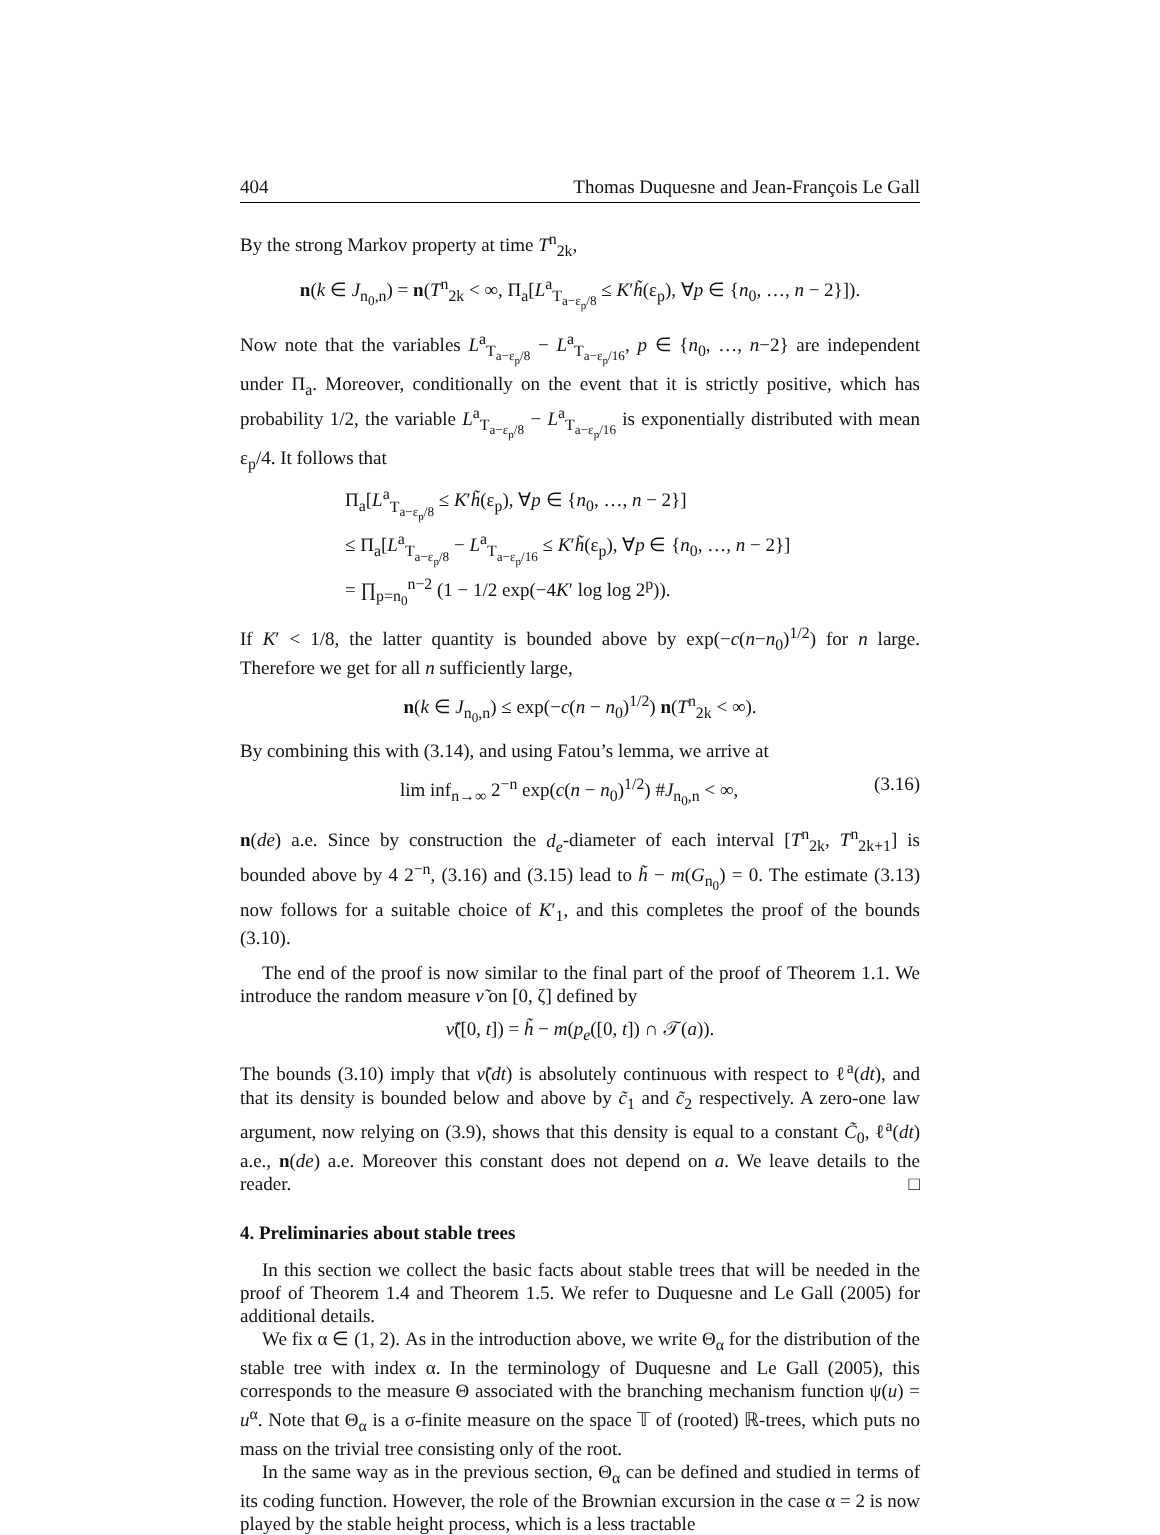404 Thomas Duquesne and Jean-François Le Gall
By the strong Markov property at time T<sup>n</sup><sub>2k</sub>,
n(k ∈ J<sub>n<sub>0</sub>,n</sub>) = n(T<sup>n</sup><sub>2k</sub> < ∞, Π<sub>a</sub>[L<sup>a</sup><sub>T<sub>a−ε<sub>p</sub>/8</sub></sub> ≤ K′h̃(ε<sub>p</sub>), ∀p ∈ {n<sub>0</sub>, …, n − 2}]).
Now note that the variables L<sup>a</sup><sub>T<sub>a−ε<sub>p</sub>/8</sub></sub> − L<sup>a</sup><sub>T<sub>a−ε<sub>p</sub>/16</sub></sub>, p ∈ {n<sub>0</sub>, …, n−2} are independent under Π<sub>a</sub>. Moreover, conditionally on the event that it is strictly positive, which has probability 1/2, the variable L<sup>a</sup><sub>T<sub>a−ε<sub>p</sub>/8</sub></sub> − L<sup>a</sup><sub>T<sub>a−ε<sub>p</sub>/16</sub></sub> is exponentially distributed with mean ε<sub>p</sub>/4. It follows that
Π<sub>a</sub>[L<sup>a</sup><sub>T<sub>a−ε<sub>p</sub>/8</sub></sub> ≤ K′h̃(ε<sub>p</sub>), ∀p ∈ {n<sub>0</sub>, …, n − 2}]
≤ Π<sub>a</sub>[L<sup>a</sup><sub>T<sub>a−ε<sub>p</sub>/8</sub></sub> − L<sup>a</sup><sub>T<sub>a−ε<sub>p</sub>/16</sub></sub> ≤ K′h̃(ε<sub>p</sub>), ∀p ∈ {n<sub>0</sub>, …, n − 2}]
= ∏<sub>p=n<sub>0</sub></sub><sup>n−2</sup> (1 − 1/2 exp(−4K′ log log 2<sup>p</sup>)).
If K′ < 1/8, the latter quantity is bounded above by exp(−c(n−n<sub>0</sub>)<sup>1/2</sup>) for n large. Therefore we get for all n sufficiently large,
n(k ∈ J<sub>n<sub>0</sub>,n</sub>) ≤ exp(−c(n − n<sub>0</sub>)<sup>1/2</sup>) n(T<sup>n</sup><sub>2k</sub> < ∞).
By combining this with (3.14), and using Fatou’s lemma, we arrive at
lim inf<sub>n→∞</sub> 2<sup>−n</sup> exp(c(n − n<sub>0</sub>)<sup>1/2</sup>) #J<sub>n<sub>0</sub>,n</sub> < ∞, (3.16)
n(de) a.e. Since by construction the d<sub>e</sub>-diameter of each interval [T<sup>n</sup><sub>2k</sub>, T<sup>n</sup><sub>2k+1</sub>] is bounded above by 4 2<sup>−n</sup>, (3.16) and (3.15) lead to h̃ − m(G<sub>n<sub>0</sub></sub>) = 0. The estimate (3.13) now follows for a suitable choice of K′<sub>1</sub>, and this completes the proof of the bounds (3.10).
The end of the proof is now similar to the final part of the proof of Theorem 1.1. We introduce the random measure ν̃ on [0, ζ] defined by
ν̃([0, t]) = h̃ − m(p<sub>e</sub>([0, t]) ∩ 𝒯(a)).
The bounds (3.10) imply that ν̃(dt) is absolutely continuous with respect to ℓ<sup>a</sup>(dt), and that its density is bounded below and above by c̃<sub>1</sub> and c̃<sub>2</sub> respectively. A zero-one law argument, now relying on (3.9), shows that this density is equal to a constant C̃<sub>0</sub>, ℓ<sup>a</sup>(dt) a.e., n(de) a.e. Moreover this constant does not depend on a. We leave details to the reader. □
4. Preliminaries about stable trees
In this section we collect the basic facts about stable trees that will be needed in the proof of Theorem 1.4 and Theorem 1.5. We refer to Duquesne and Le Gall (2005) for additional details.
We fix α ∈ (1, 2). As in the introduction above, we write Θ<sub>α</sub> for the distribution of the stable tree with index α. In the terminology of Duquesne and Le Gall (2005), this corresponds to the measure Θ associated with the branching mechanism function ψ(u) = u<sup>α</sup>. Note that Θ<sub>α</sub> is a σ-finite measure on the space 𝕋 of (rooted) ℝ-trees, which puts no mass on the trivial tree consisting only of the root.
In the same way as in the previous section, Θ<sub>α</sub> can be defined and studied in terms of its coding function. However, the role of the Brownian excursion in the case α = 2 is now played by the stable height process, which is a less tractable